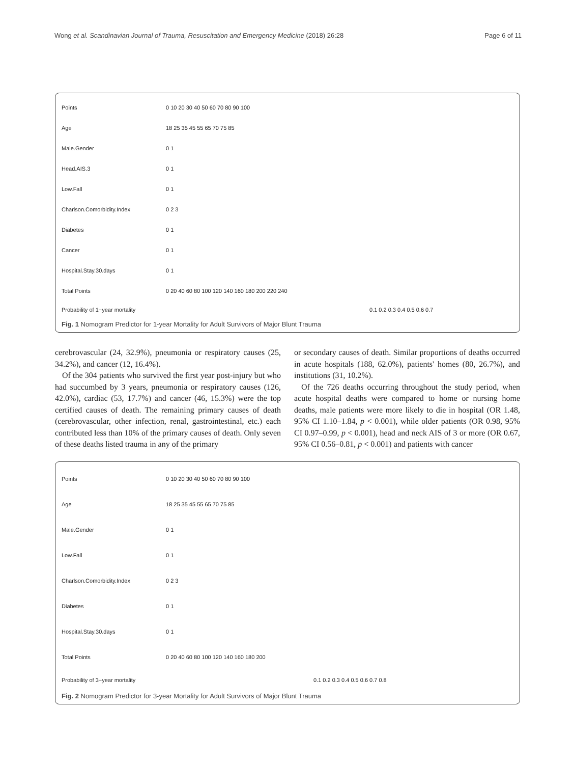Wong et al. Scandinavian Journal of Trauma, Resuscitation and Emergency Medicine (2018) 26:28 Page 6 of 11
Points
0 10 20 30 40 50 60 70 80 90 100
Age 18 25 35 45 55 65 70 75 85
Male.Gender 0 1
Head.AIS.3 0 1
Low.Fall 0 1
Charlson.Comorbidity.Index 0 2 3
Diabetes 0 1
Cancer 0 1
Hospital.Stay.30.days 0 1
Total Points
0 20 40 60 80 100 120 140 160 180 200 220 240
Probability of 1−year mortality 0.1 0.2 0.3 0.4 0.5 0.6 0.7
Fig. 1 Nomogram Predictor for 1-year Mortality for Adult Survivors of Major Blunt Trauma
cerebrovascular (24, 32.9%), pneumonia or respiratory causes (25, 34.2%), and cancer (12, 16.4%).
Of the 304 patients who survived the first year post-injury but who had succumbed by 3 years, pneumonia or respiratory causes (126, 42.0%), cardiac (53, 17.7%) and cancer (46, 15.3%) were the top certified causes of death. The remaining primary causes of death (cerebrovascular, other infection, renal, gastrointestinal, etc.) each contributed less than 10% of the primary causes of death. Only seven of these deaths listed trauma in any of the primary
or secondary causes of death. Similar proportions of deaths occurred in acute hospitals (188, 62.0%), patients' homes (80, 26.7%), and institutions (31, 10.2%).
Of the 726 deaths occurring throughout the study period, when acute hospital deaths were compared to home or nursing home deaths, male patients were more likely to die in hospital (OR 1.48, 95% CI 1.10–1.84, p < 0.001), while older patients (OR 0.98, 95% CI 0.97–0.99, p < 0.001), head and neck AIS of 3 or more (OR 0.67, 95% CI 0.56–0.81, p < 0.001) and patients with cancer
Points
0 10 20 30 40 50 60 70 80 90 100
Age 18 25 35 45 55 65 70 75 85
Male.Gender 0 1
Low.Fall 0 1
Charlson.Comorbidity.Index 0 2 3
Diabetes 0 1
Hospital.Stay.30.days 0 1
Total Points
0 20 40 60 80 100 120 140 160 180 200
Probability of 3−year mortality
0.1 0.2 0.3 0.4 0.5 0.6 0.7 0.8
Fig. 2 Nomogram Predictor for 3-year Mortality for Adult Survivors of Major Blunt Trauma